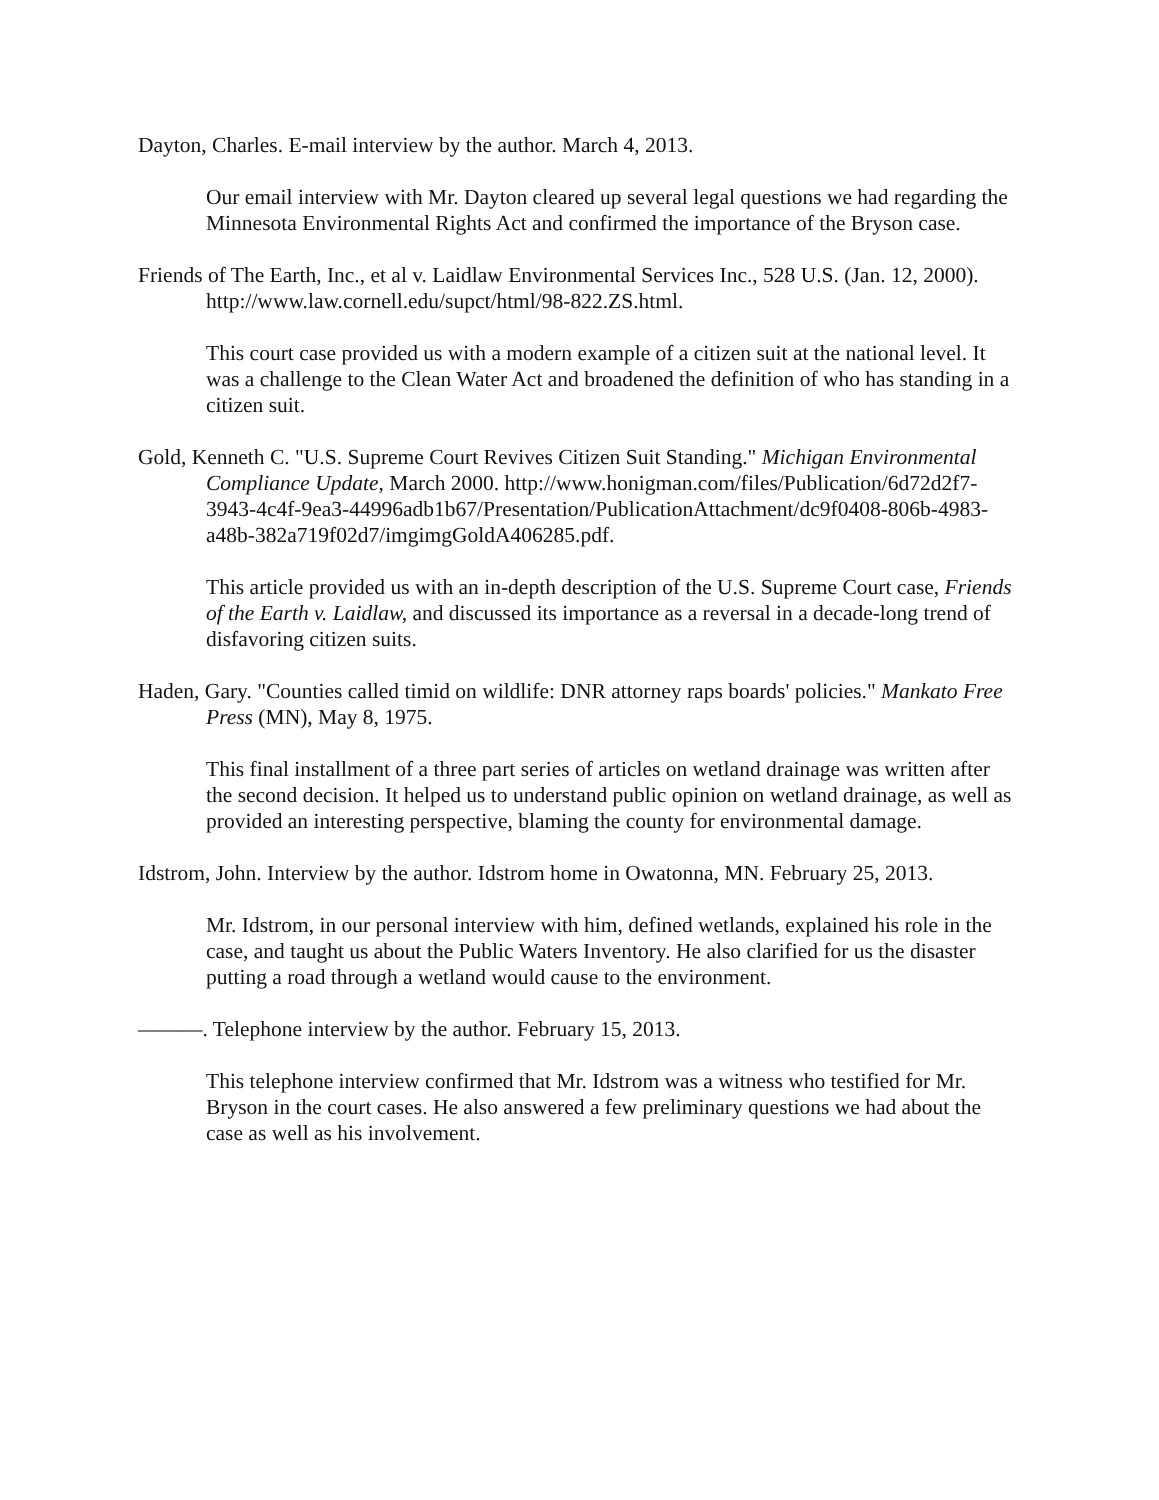Dayton, Charles. E-mail interview by the author. March 4, 2013.
Our email interview with Mr. Dayton cleared up several legal questions we had regarding the Minnesota Environmental Rights Act and confirmed the importance of the Bryson case.
Friends of The Earth, Inc., et al v. Laidlaw Environmental Services Inc., 528 U.S. (Jan. 12, 2000). http://www.law.cornell.edu/supct/html/98-822.ZS.html.
This court case provided us with a modern example of a citizen suit at the national level. It was a challenge to the Clean Water Act and broadened the definition of who has standing in a citizen suit.
Gold, Kenneth C. "U.S. Supreme Court Revives Citizen Suit Standing." Michigan Environmental Compliance Update, March 2000. http://www.honigman.com/files/Publication/6d72d2f7-3943-4c4f-9ea3-44996adb1b67/Presentation/PublicationAttachment/dc9f0408-806b-4983-a48b-382a719f02d7/imgimgGoldA406285.pdf.
This article provided us with an in-depth description of the U.S. Supreme Court case, Friends of the Earth v. Laidlaw, and discussed its importance as a reversal in a decade-long trend of disfavoring citizen suits.
Haden, Gary. "Counties called timid on wildlife: DNR attorney raps boards' policies." Mankato Free Press (MN), May 8, 1975.
This final installment of a three part series of articles on wetland drainage was written after the second decision. It helped us to understand public opinion on wetland drainage, as well as provided an interesting perspective, blaming the county for environmental damage.
Idstrom, John. Interview by the author. Idstrom home in Owatonna, MN. February 25, 2013.
Mr. Idstrom, in our personal interview with him, defined wetlands, explained his role in the case, and taught us about the Public Waters Inventory. He also clarified for us the disaster putting a road through a wetland would cause to the environment.
———. Telephone interview by the author. February 15, 2013.
This telephone interview confirmed that Mr. Idstrom was a witness who testified for Mr. Bryson in the court cases. He also answered a few preliminary questions we had about the case as well as his involvement.